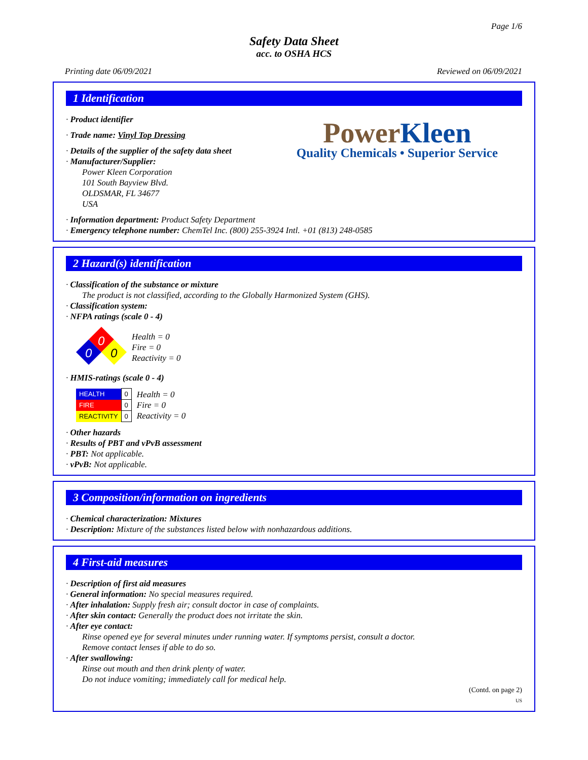Page 1/6
Safety Data Sheet
acc. to OSHA HCS
Printing date 06/09/2021 Reviewed on 06/09/2021
1 Identification
PowerKleen
Quality Chemicals • Superior Service
· Product identifier
· Trade name: Vinyl Top Dressing
· Details of the supplier of the safety data sheet
· Manufacturer/Supplier:
Power Kleen Corporation
101 South Bayview Blvd.
OLDSMAR, FL 34677
USA
· Information department: Product Safety Department
· Emergency telephone number: ChemTel Inc. (800) 255-3924 Intl. +01 (813) 248-0585
2 Hazard(s) identification
· Classification of the substance or mixture
The product is not classified, according to the Globally Harmonized System (GHS).
· Classification system:
· NFPA ratings (scale 0 - 4)
0
0
0
Health = 0
Fire = 0
Reactivity = 0
· HMIS-ratings (scale 0 - 4)
| HEALTH | 0 |
| FIRE | 0 |
| REACTIVITY | 0 |
Health = 0
Fire = 0
Reactivity = 0
· Other hazards
· Results of PBT and vPvB assessment
· PBT: Not applicable.
· vPvB: Not applicable.
3 Composition/information on ingredients
· Chemical characterization: Mixtures
· Description: Mixture of the substances listed below with nonhazardous additions.
4 First-aid measures
· Description of first aid measures
· General information: No special measures required.
· After inhalation: Supply fresh air; consult doctor in case of complaints.
· After skin contact: Generally the product does not irritate the skin.
· After eye contact:
Rinse opened eye for several minutes under running water. If symptoms persist, consult a doctor.
Remove contact lenses if able to do so.
· After swallowing:
Rinse out mouth and then drink plenty of water.
Do not induce vomiting; immediately call for medical help.
(Contd. on page 2)
US